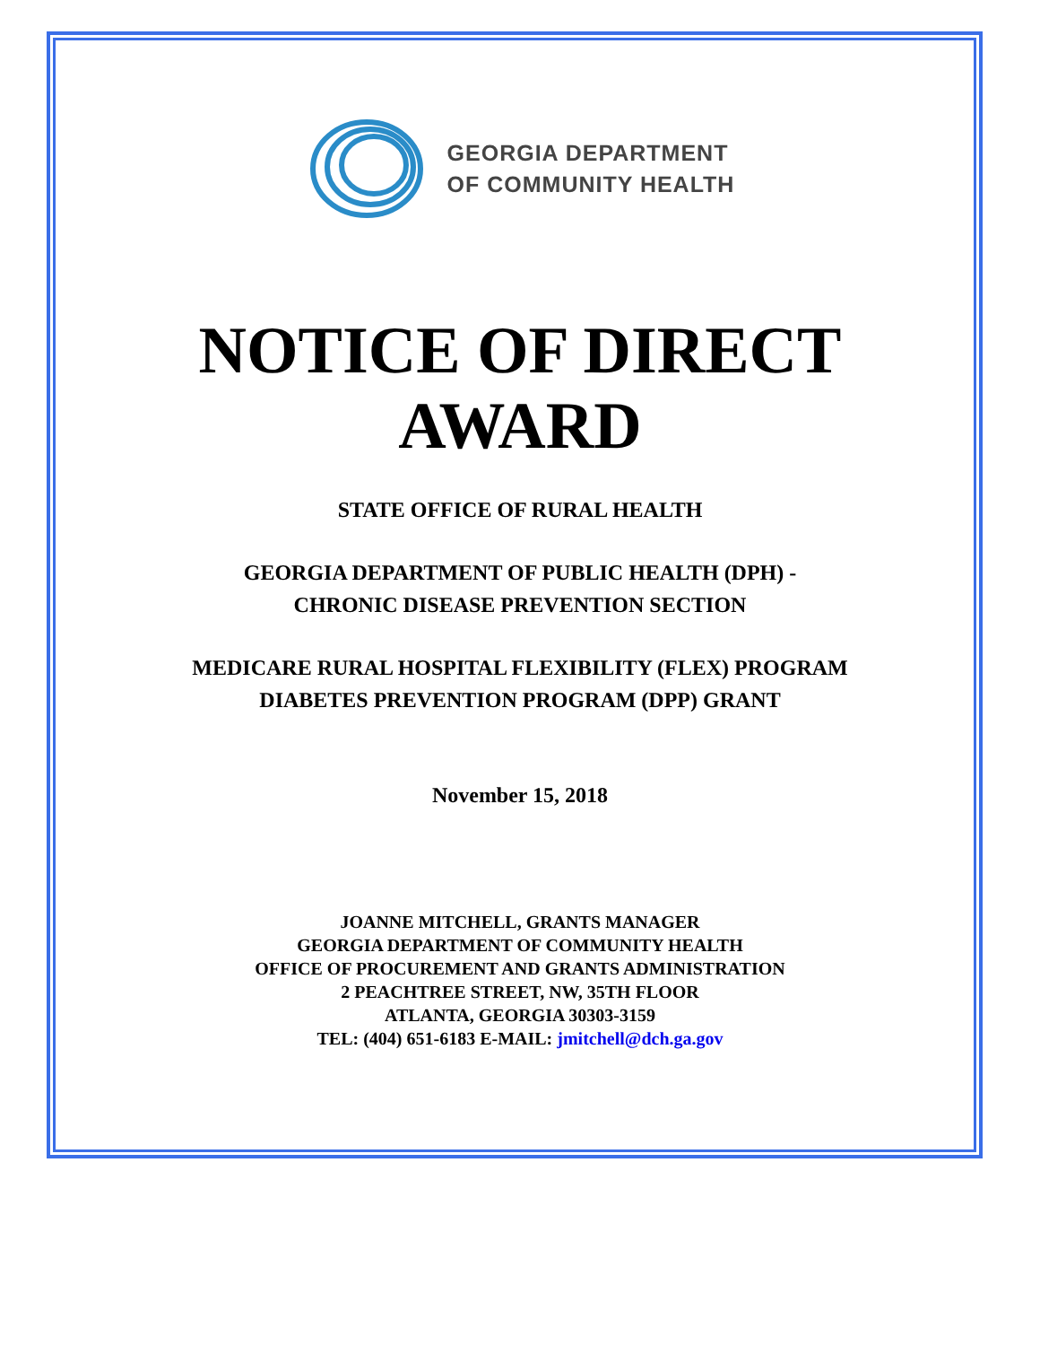GEORGIA DEPARTMENT
OF COMMUNITY HEALTH
NOTICE OF DIRECT
AWARD
STATE OFFICE OF RURAL HEALTH
GEORGIA DEPARTMENT OF PUBLIC HEALTH (DPH) -
CHRONIC DISEASE PREVENTION SECTION
MEDICARE RURAL HOSPITAL FLEXIBILITY (FLEX) PROGRAM
DIABETES PREVENTION PROGRAM (DPP) GRANT
November 15, 2018
JOANNE MITCHELL, GRANTS MANAGER
GEORGIA DEPARTMENT OF COMMUNITY HEALTH
OFFICE OF PROCUREMENT AND GRANTS ADMINISTRATION
2 PEACHTREE STREET, NW, 35TH FLOOR
ATLANTA, GEORGIA 30303-3159
TEL: (404) 651-6183 E-MAIL: jmitchell@dch.ga.gov